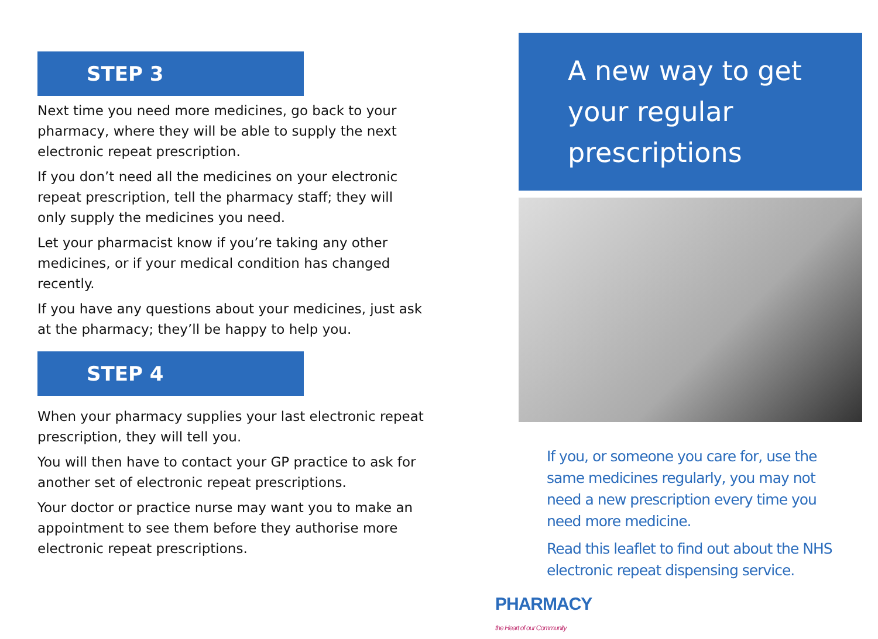STEP 3
Next time you need more medicines, go back to your pharmacy, where they will be able to supply the next electronic repeat prescription.
If you don’t need all the medicines on your electronic repeat prescription, tell the pharmacy staff; they will only supply the medicines you need.
Let your pharmacist know if you’re taking any other medicines, or if your medical condition has changed recently.
If you have any questions about your medicines, just ask at the pharmacy; they’ll be happy to help you.
STEP 4
When your pharmacy supplies your last electronic repeat prescription, they will tell you.
You will then have to contact your GP practice to ask for another set of electronic repeat prescriptions.
Your doctor or practice nurse may want you to make an appointment to see them before they authorise more electronic repeat prescriptions.
A new way to get your regular prescriptions
If you, or someone you care for, use the same medicines regularly, you may not need a new prescription every time you need more medicine.
Read this leaflet to find out about the NHS electronic repeat dispensing service.
PHARMACY
the Heart of our Community